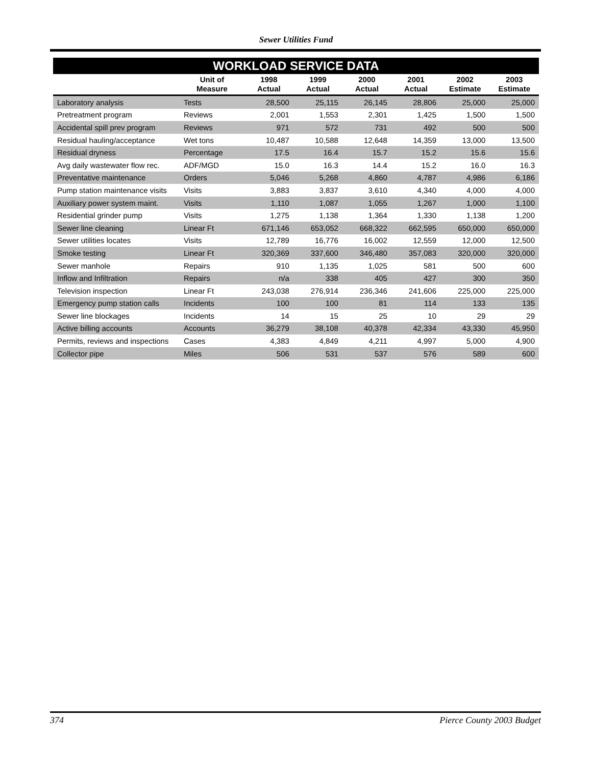Sewer Utilities Fund
WORKLOAD SERVICE DATA
| | Unit of Measure | 1998 Actual | 1999 Actual | 2000 Actual | 2001 Actual | 2002 Estimate | 2003 Estimate |
| --- | --- | --- | --- | --- | --- | --- | --- |
| Laboratory analysis | Tests | 28,500 | 25,115 | 26,145 | 28,806 | 25,000 | 25,000 |
| Pretreatment program | Reviews | 2,001 | 1,553 | 2,301 | 1,425 | 1,500 | 1,500 |
| Accidental spill prev program | Reviews | 971 | 572 | 731 | 492 | 500 | 500 |
| Residual hauling/acceptance | Wet tons | 10,487 | 10,588 | 12,648 | 14,359 | 13,000 | 13,500 |
| Residual dryness | Percentage | 17.5 | 16.4 | 15.7 | 15.2 | 15.6 | 15.6 |
| Avg daily wastewater flow rec. | ADF/MGD | 15.0 | 16.3 | 14.4 | 15.2 | 16.0 | 16.3 |
| Preventative maintenance | Orders | 5,046 | 5,268 | 4,860 | 4,787 | 4,986 | 6,186 |
| Pump station maintenance visits | Visits | 3,883 | 3,837 | 3,610 | 4,340 | 4,000 | 4,000 |
| Auxiliary power system maint. | Visits | 1,110 | 1,087 | 1,055 | 1,267 | 1,000 | 1,100 |
| Residential grinder pump | Visits | 1,275 | 1,138 | 1,364 | 1,330 | 1,138 | 1,200 |
| Sewer line cleaning | Linear Ft | 671,146 | 653,052 | 668,322 | 662,595 | 650,000 | 650,000 |
| Sewer utilities locates | Visits | 12,789 | 16,776 | 16,002 | 12,559 | 12,000 | 12,500 |
| Smoke testing | Linear Ft | 320,369 | 337,600 | 346,480 | 357,083 | 320,000 | 320,000 |
| Sewer manhole | Repairs | 910 | 1,135 | 1,025 | 581 | 500 | 600 |
| Inflow and Infiltration | Repairs | n/a | 338 | 405 | 427 | 300 | 350 |
| Television inspection | Linear Ft | 243,038 | 276,914 | 236,346 | 241,606 | 225,000 | 225,000 |
| Emergency pump station calls | Incidents | 100 | 100 | 81 | 114 | 133 | 135 |
| Sewer line blockages | Incidents | 14 | 15 | 25 | 10 | 29 | 29 |
| Active billing accounts | Accounts | 36,279 | 38,108 | 40,378 | 42,334 | 43,330 | 45,950 |
| Permits, reviews and inspections | Cases | 4,383 | 4,849 | 4,211 | 4,997 | 5,000 | 4,900 |
| Collector pipe | Miles | 506 | 531 | 537 | 576 | 589 | 600 |
374 Pierce County 2003 Budget